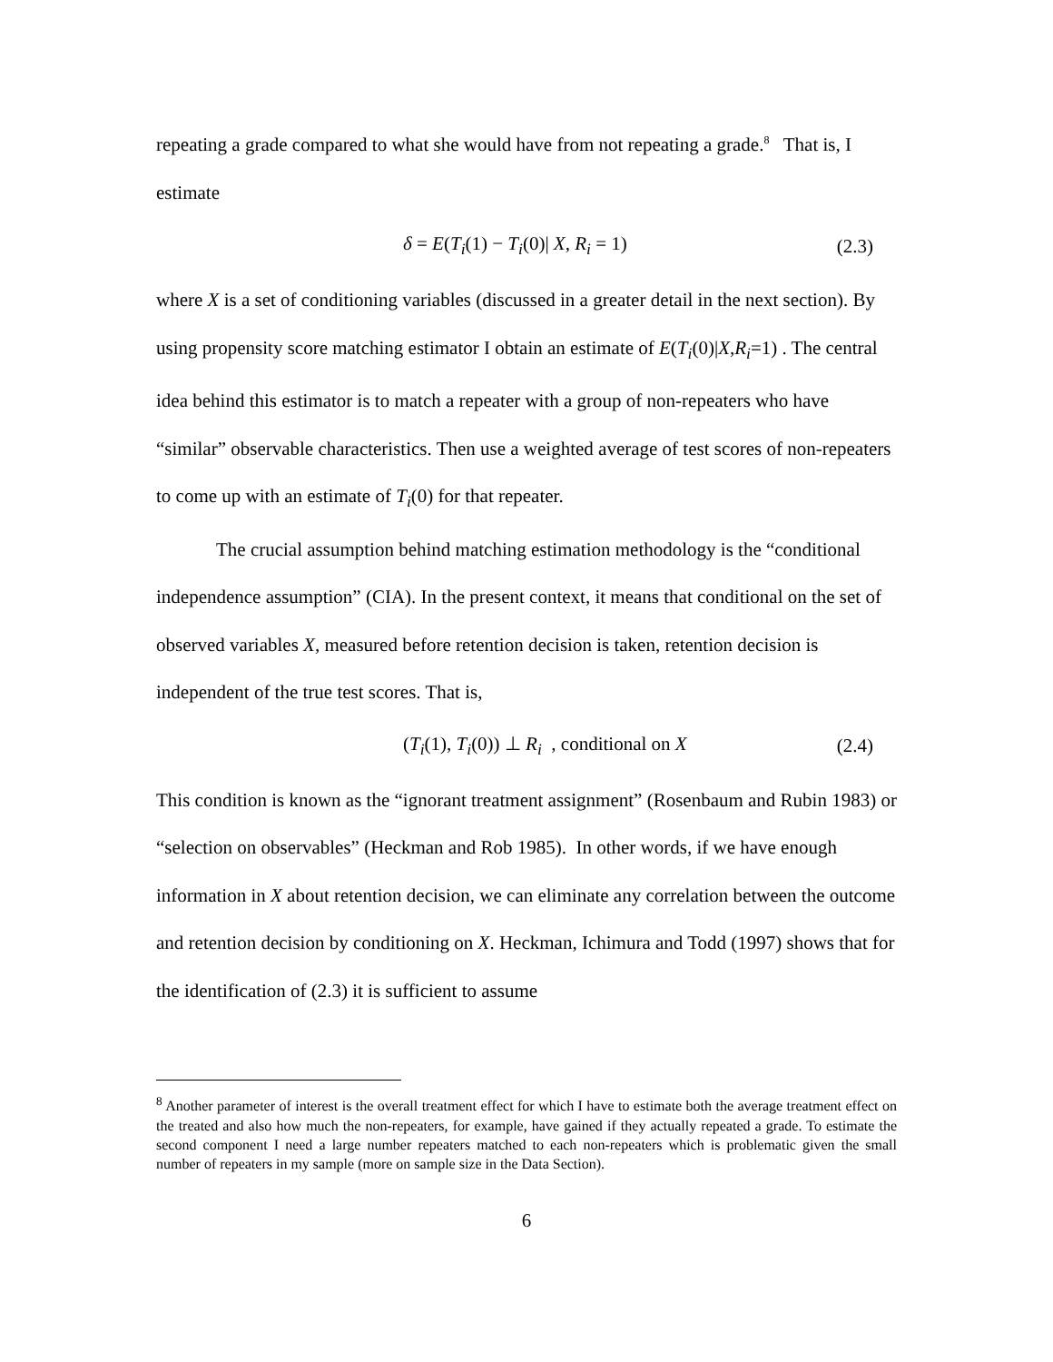repeating a grade compared to what she would have from not repeating a grade.<sup>8</sup> That is, I estimate
δ = E(T<sub>i</sub>(1) − T<sub>i</sub>(0)| X, R<sub>i</sub> = 1) (2.3)
where X is a set of conditioning variables (discussed in a greater detail in the next section). By using propensity score matching estimator I obtain an estimate of E(T<sub>i</sub>(0)|X,R<sub>i</sub>=1) . The central idea behind this estimator is to match a repeater with a group of non-repeaters who have “similar” observable characteristics. Then use a weighted average of test scores of non-repeaters to come up with an estimate of T<sub>i</sub>(0) for that repeater.
The crucial assumption behind matching estimation methodology is the “conditional independence assumption” (CIA). In the present context, it means that conditional on the set of observed variables X, measured before retention decision is taken, retention decision is independent of the true test scores. That is,
(T<sub>i</sub>(1), T<sub>i</sub>(0)) ⊥ R<sub>i</sub> , conditional on X (2.4)
This condition is known as the “ignorant treatment assignment” (Rosenbaum and Rubin 1983) or “selection on observables” (Heckman and Rob 1985). In other words, if we have enough information in X about retention decision, we can eliminate any correlation between the outcome and retention decision by conditioning on X. Heckman, Ichimura and Todd (1997) shows that for the identification of (2.3) it is sufficient to assume
<sup>8</sup> Another parameter of interest is the overall treatment effect for which I have to estimate both the average treatment effect on the treated and also how much the non-repeaters, for example, have gained if they actually repeated a grade. To estimate the second component I need a large number repeaters matched to each non-repeaters which is problematic given the small number of repeaters in my sample (more on sample size in the Data Section).
6